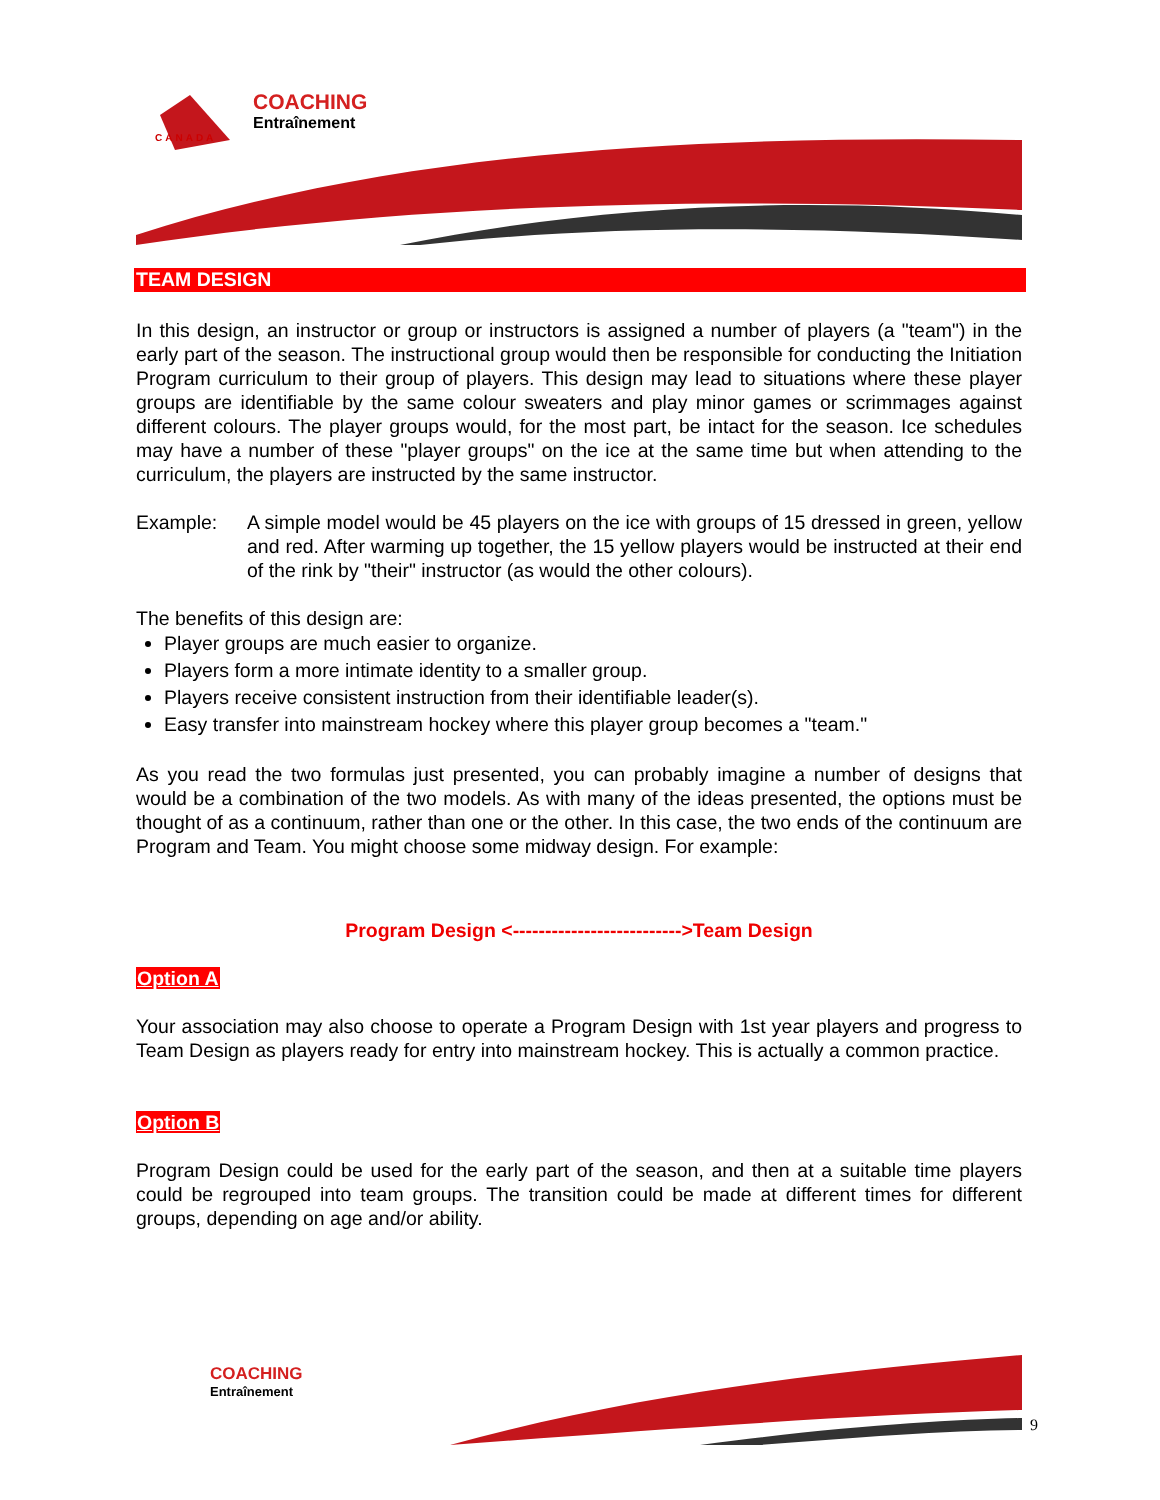COACHING
Entraînement
CANADA
TEAM DESIGN
In this design, an instructor or group or instructors is assigned a number of players (a "team") in the early part of the season. The instructional group would then be responsible for conducting the Initiation Program curriculum to their group of players. This design may lead to situations where these player groups are identifiable by the same colour sweaters and play minor games or scrimmages against different colours. The player groups would, for the most part, be intact for the season. Ice schedules may have a number of these "player groups" on the ice at the same time but when attending to the curriculum, the players are instructed by the same instructor.
Example: A simple model would be 45 players on the ice with groups of 15 dressed in green, yellow and red. After warming up together, the 15 yellow players would be instructed at their end of the rink by "their" instructor (as would the other colours).
The benefits of this design are:
Player groups are much easier to organize.
Players form a more intimate identity to a smaller group.
Players receive consistent instruction from their identifiable leader(s).
Easy transfer into mainstream hockey where this player group becomes a "team."
As you read the two formulas just presented, you can probably imagine a number of designs that would be a combination of the two models. As with many of the ideas presented, the options must be thought of as a continuum, rather than one or the other. In this case, the two ends of the continuum are Program and Team. You might choose some midway design. For example:
Program Design <-------------------------->Team Design
Option A
Your association may also choose to operate a Program Design with 1st year players and progress to Team Design as players ready for entry into mainstream hockey. This is actually a common practice.
Option B
Program Design could be used for the early part of the season, and then at a suitable time players could be regrouped into team groups. The transition could be made at different times for different groups, depending on age and/or ability.
COACHING
Entraînement
9